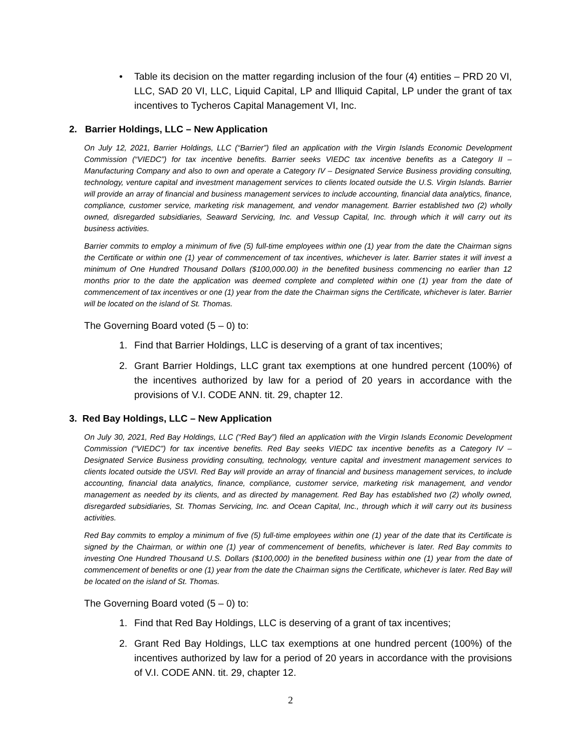• Table its decision on the matter regarding inclusion of the four (4) entities – PRD 20 VI, LLC, SAD 20 VI, LLC, Liquid Capital, LP and Illiquid Capital, LP under the grant of tax incentives to Tycheros Capital Management VI, Inc.
2. Barrier Holdings, LLC – New Application
On July 12, 2021, Barrier Holdings, LLC (“Barrier”) filed an application with the Virgin Islands Economic Development Commission (“VIEDC”) for tax incentive benefits. Barrier seeks VIEDC tax incentive benefits as a Category II – Manufacturing Company and also to own and operate a Category IV – Designated Service Business providing consulting, technology, venture capital and investment management services to clients located outside the U.S. Virgin Islands. Barrier will provide an array of financial and business management services to include accounting, financial data analytics, finance, compliance, customer service, marketing risk management, and vendor management. Barrier established two (2) wholly owned, disregarded subsidiaries, Seaward Servicing, Inc. and Vessup Capital, Inc. through which it will carry out its business activities.
Barrier commits to employ a minimum of five (5) full-time employees within one (1) year from the date the Chairman signs the Certificate or within one (1) year of commencement of tax incentives, whichever is later. Barrier states it will invest a minimum of One Hundred Thousand Dollars ($100,000.00) in the benefited business commencing no earlier than 12 months prior to the date the application was deemed complete and completed within one (1) year from the date of commencement of tax incentives or one (1) year from the date the Chairman signs the Certificate, whichever is later. Barrier will be located on the island of St. Thomas.
The Governing Board voted (5 – 0) to:
1. Find that Barrier Holdings, LLC is deserving of a grant of tax incentives;
2. Grant Barrier Holdings, LLC grant tax exemptions at one hundred percent (100%) of the incentives authorized by law for a period of 20 years in accordance with the provisions of V.I. CODE ANN. tit. 29, chapter 12.
3. Red Bay Holdings, LLC – New Application
On July 30, 2021, Red Bay Holdings, LLC (“Red Bay”) filed an application with the Virgin Islands Economic Development Commission (“VIEDC”) for tax incentive benefits. Red Bay seeks VIEDC tax incentive benefits as a Category IV – Designated Service Business providing consulting, technology, venture capital and investment management services to clients located outside the USVI. Red Bay will provide an array of financial and business management services, to include accounting, financial data analytics, finance, compliance, customer service, marketing risk management, and vendor management as needed by its clients, and as directed by management. Red Bay has established two (2) wholly owned, disregarded subsidiaries, St. Thomas Servicing, Inc. and Ocean Capital, Inc., through which it will carry out its business activities.
Red Bay commits to employ a minimum of five (5) full-time employees within one (1) year of the date that its Certificate is signed by the Chairman, or within one (1) year of commencement of benefits, whichever is later. Red Bay commits to investing One Hundred Thousand U.S. Dollars ($100,000) in the benefited business within one (1) year from the date of commencement of benefits or one (1) year from the date the Chairman signs the Certificate, whichever is later. Red Bay will be located on the island of St. Thomas.
The Governing Board voted (5 – 0) to:
1. Find that Red Bay Holdings, LLC is deserving of a grant of tax incentives;
2. Grant Red Bay Holdings, LLC tax exemptions at one hundred percent (100%) of the incentives authorized by law for a period of 20 years in accordance with the provisions of V.I. CODE ANN. tit. 29, chapter 12.
2